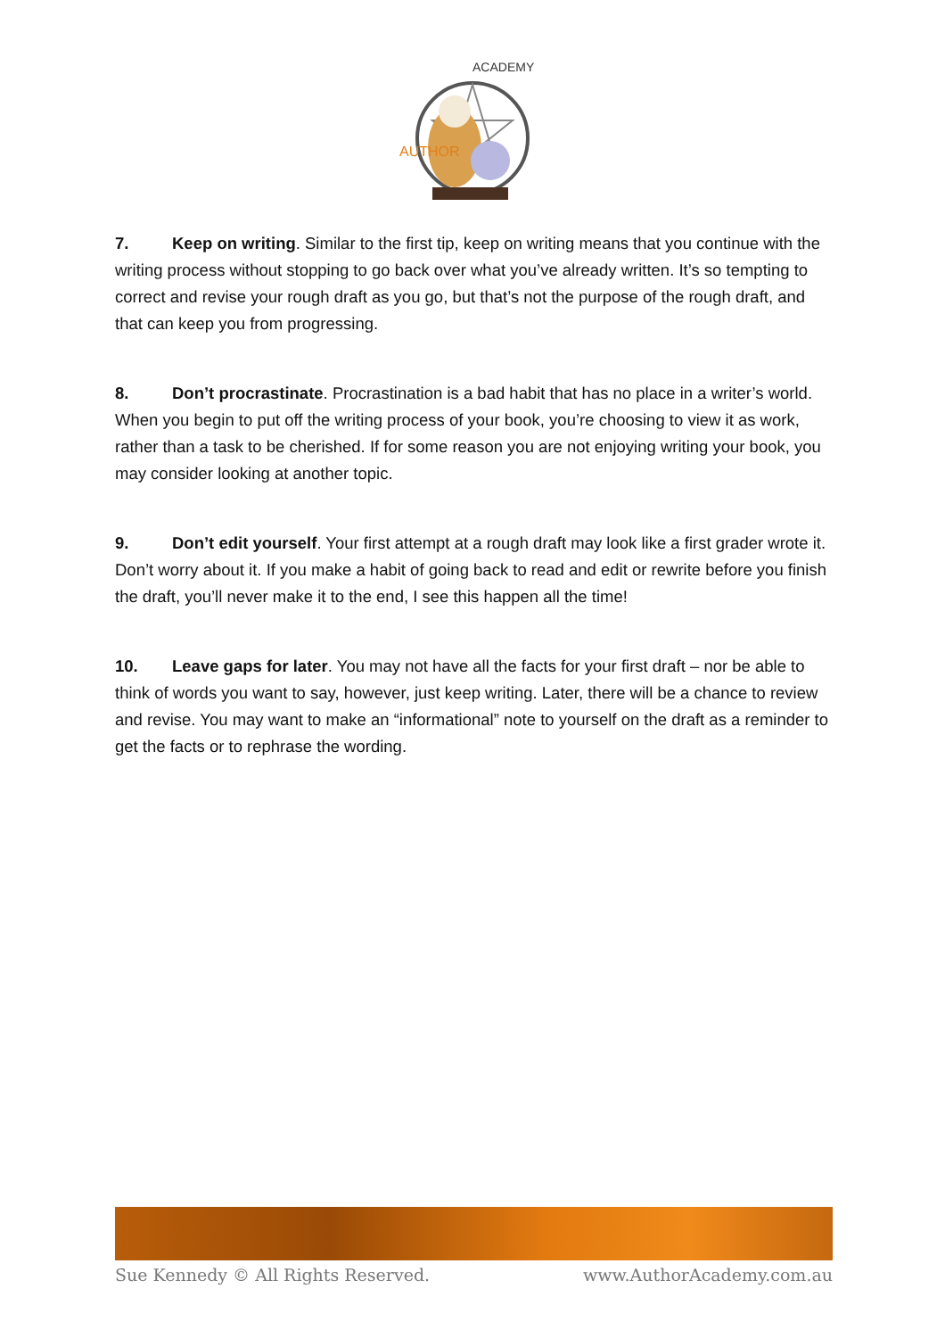AUTHOR
ACADEMY
7. Keep on writing. Similar to the first tip, keep on writing means that you continue with the writing process without stopping to go back over what you’ve already written. It’s so tempting to correct and revise your rough draft as you go, but that’s not the purpose of the rough draft, and that can keep you from progressing.
8. Don’t procrastinate. Procrastination is a bad habit that has no place in a writer’s world. When you begin to put off the writing process of your book, you’re choosing to view it as work, rather than a task to be cherished. If for some reason you are not enjoying writing your book, you may consider looking at another topic.
9. Don’t edit yourself. Your first attempt at a rough draft may look like a first grader wrote it. Don’t worry about it. If you make a habit of going back to read and edit or rewrite before you finish the draft, you’ll never make it to the end, I see this happen all the time!
10. Leave gaps for later. You may not have all the facts for your first draft – nor be able to think of words you want to say, however, just keep writing. Later, there will be a chance to review and revise. You may want to make an “informational” note to yourself on the draft as a reminder to get the facts or to rephrase the wording.
Sue Kennedy © All Rights Reserved. www.AuthorAcademy.com.au